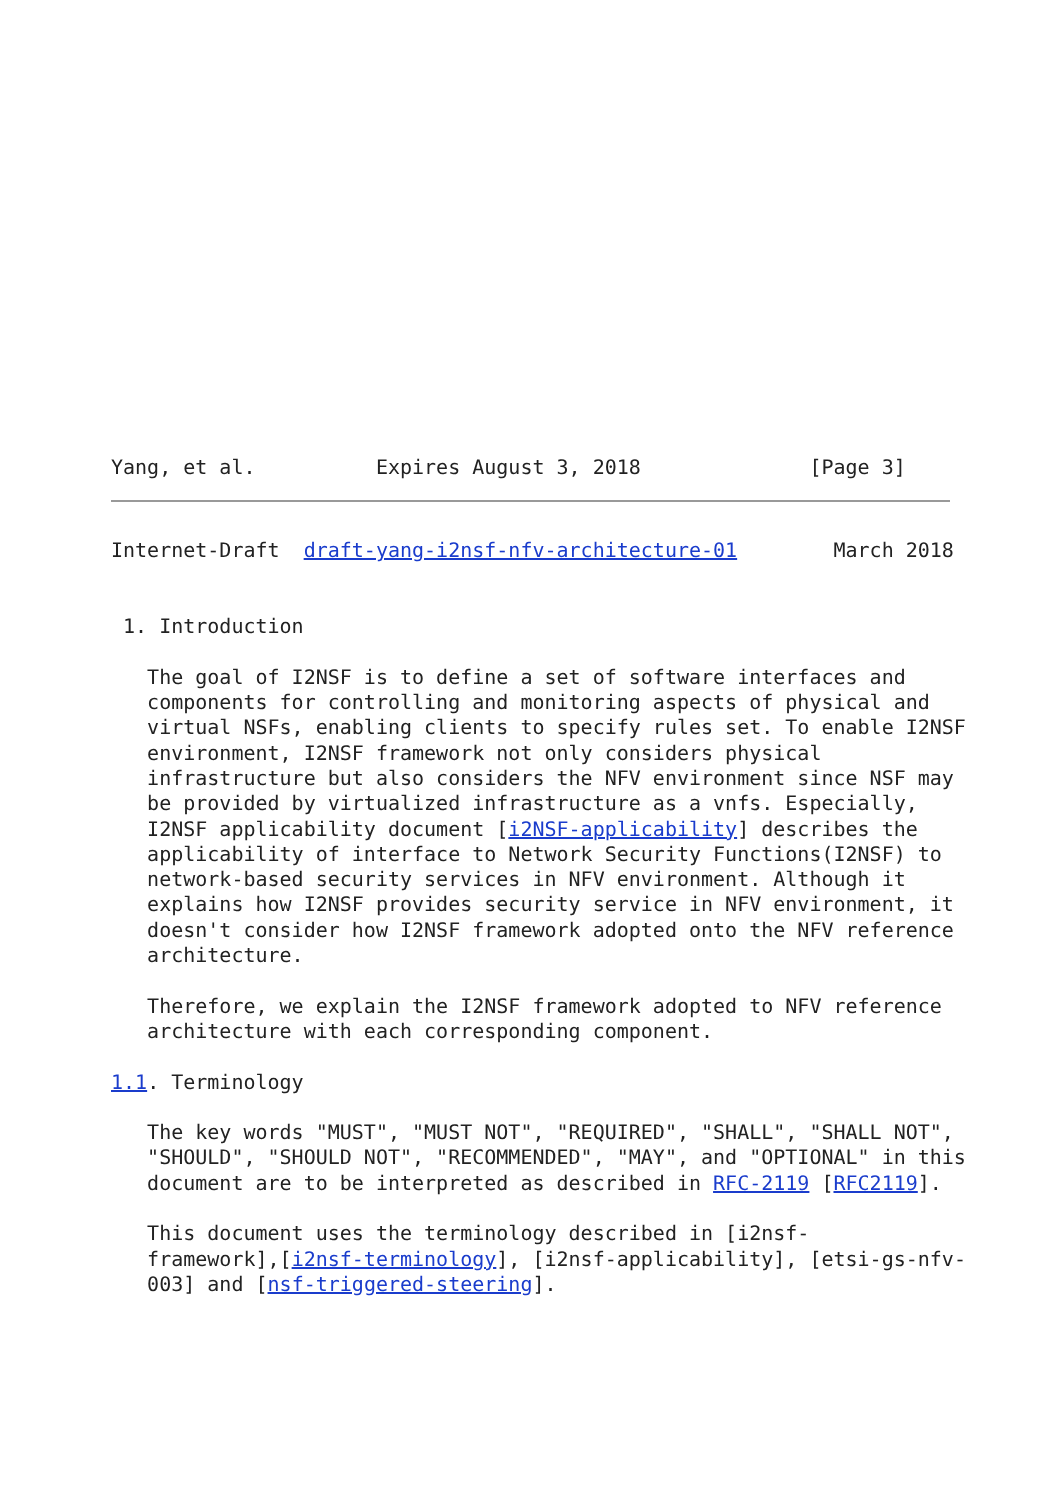Yang, et al.          Expires August 3, 2018              [Page 3]
Internet-Draft  draft-yang-i2nsf-nfv-architecture-01        March 2018


 1. Introduction

   The goal of I2NSF is to define a set of software interfaces and
   components for controlling and monitoring aspects of physical and
   virtual NSFs, enabling clients to specify rules set. To enable I2NSF
   environment, I2NSF framework not only considers physical
   infrastructure but also considers the NFV environment since NSF may
   be provided by virtualized infrastructure as a vnfs. Especially,
   I2NSF applicability document [i2NSF-applicability] describes the
   applicability of interface to Network Security Functions(I2NSF) to
   network-based security services in NFV environment. Although it
   explains how I2NSF provides security service in NFV environment, it
   doesn't consider how I2NSF framework adopted onto the NFV reference
   architecture.

   Therefore, we explain the I2NSF framework adopted to NFV reference
   architecture with each corresponding component.

1.1. Terminology

   The key words "MUST", "MUST NOT", "REQUIRED", "SHALL", "SHALL NOT",
   "SHOULD", "SHOULD NOT", "RECOMMENDED", "MAY", and "OPTIONAL" in this
   document are to be interpreted as described in RFC-2119 [RFC2119].

   This document uses the terminology described in [i2nsf-
   framework],[i2nsf-terminology], [i2nsf-applicability], [etsi-gs-nfv-
   003] and [nsf-triggered-steering].